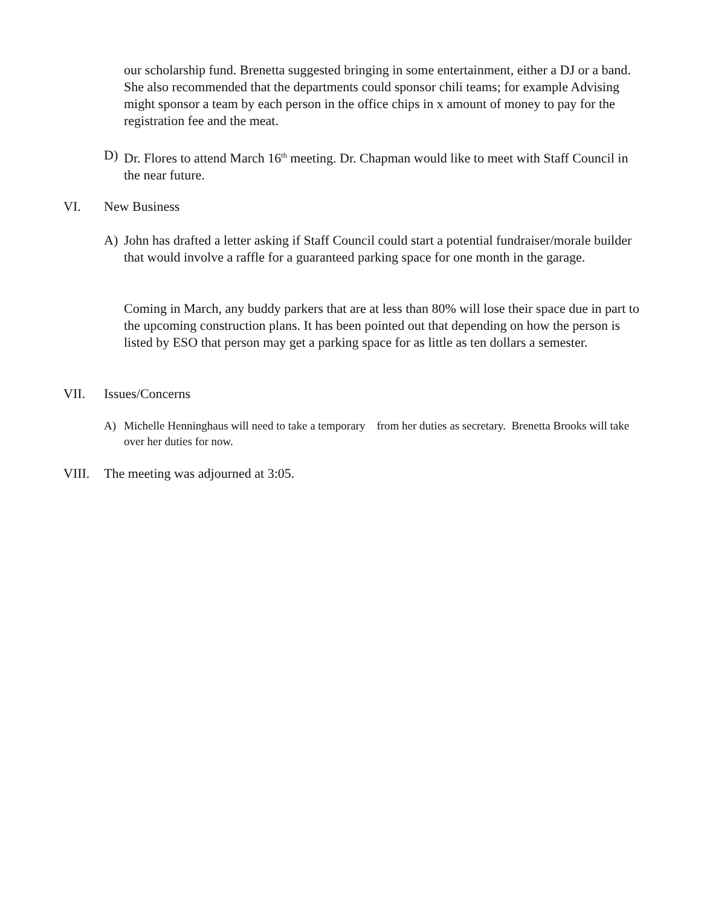our scholarship fund. Brenetta suggested bringing in some entertainment, either a DJ or a band. She also recommended that the departments could sponsor chili teams; for example Advising might sponsor a team by each person in the office chips in x amount of money to pay for the registration fee and the meat.
D) Dr. Flores to attend March 16<sup>th</sup> meeting. Dr. Chapman would like to meet with Staff Council in the near future.
VI. New Business
A) John has drafted a letter asking if Staff Council could start a potential fundraiser/morale builder that would involve a raffle for a guaranteed parking space for one month in the garage.
Coming in March, any buddy parkers that are at less than 80% will lose their space due in part to the upcoming construction plans. It has been pointed out that depending on how the person is listed by ESO that person may get a parking space for as little as ten dollars a semester.
VII. Issues/Concerns
A) Michelle Henninghaus will need to take a temporary from her duties as secretary. Brenetta Brooks will take over her duties for now.
VIII. The meeting was adjourned at 3:05.